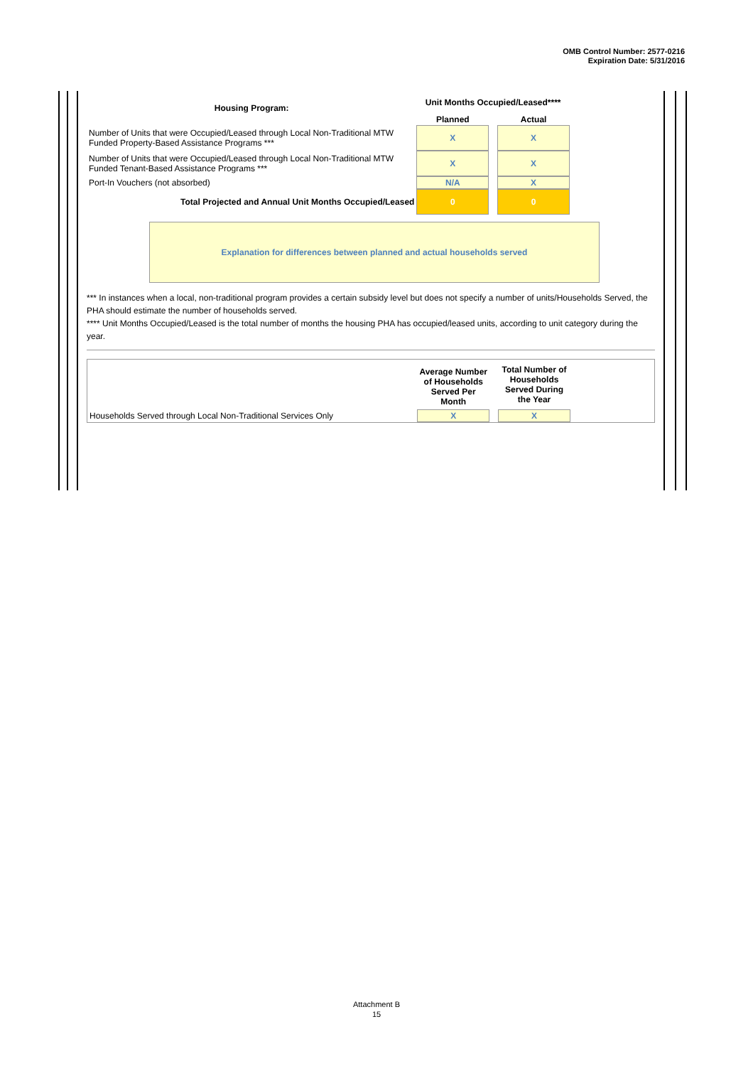OMB Control Number: 2577-0216
Expiration Date: 5/31/2016
| Housing Program: | Unit Months Occupied/Leased**** | | |
| | Planned | | Actual |
| Number of Units that were Occupied/Leased through Local Non-Traditional MTW Funded Property-Based Assistance Programs *** | X | | X |
| Number of Units that were Occupied/Leased through Local Non-Traditional MTW Funded Tenant-Based Assistance Programs *** | X | | X |
| Port-In Vouchers (not absorbed) | N/A | | X |
| Total Projected and Annual Unit Months Occupied/Leased | 0 | | 0 |
Explanation for differences between planned and actual households served
*** In instances when a local, non-traditional program provides a certain subsidy level but does not specify a number of units/Households Served, the PHA should estimate the number of households served.
**** Unit Months Occupied/Leased is the total number of months the housing PHA has occupied/leased units, according to unit category during the year.
| | Average Number of Households Served Per Month | | Total Number of Households Served During the Year |
| Households Served through Local Non-Traditional Services Only | X | | X |
Attachment B
15